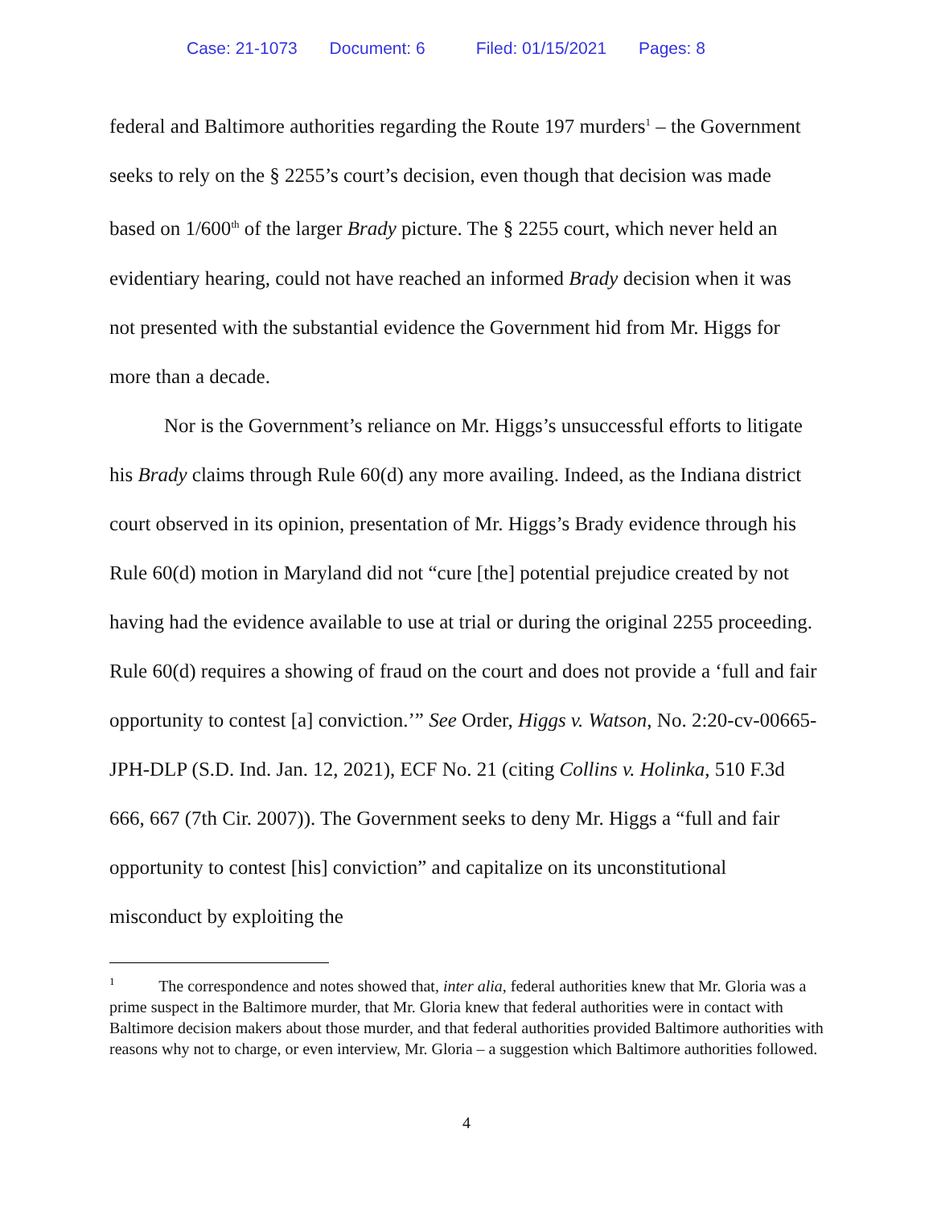Case: 21-1073 Document: 6 Filed: 01/15/2021 Pages: 8
federal and Baltimore authorities regarding the Route 197 murders<sup>1</sup> – the Government seeks to rely on the § 2255’s court’s decision, even though that decision was made based on 1/600<sup>th</sup> of the larger Brady picture. The § 2255 court, which never held an evidentiary hearing, could not have reached an informed Brady decision when it was not presented with the substantial evidence the Government hid from Mr. Higgs for more than a decade.
Nor is the Government’s reliance on Mr. Higgs’s unsuccessful efforts to litigate his Brady claims through Rule 60(d) any more availing. Indeed, as the Indiana district court observed in its opinion, presentation of Mr. Higgs’s Brady evidence through his Rule 60(d) motion in Maryland did not “cure [the] potential prejudice created by not having had the evidence available to use at trial or during the original 2255 proceeding. Rule 60(d) requires a showing of fraud on the court and does not provide a ‘full and fair opportunity to contest [a] conviction.’” See Order, Higgs v. Watson, No. 2:20-cv-00665-JPH-DLP (S.D. Ind. Jan. 12, 2021), ECF No. 21 (citing Collins v. Holinka, 510 F.3d 666, 667 (7th Cir. 2007)). The Government seeks to deny Mr. Higgs a “full and fair opportunity to contest [his] conviction” and capitalize on its unconstitutional misconduct by exploiting the
<sup>1</sup> The correspondence and notes showed that, inter alia, federal authorities knew that Mr. Gloria was a prime suspect in the Baltimore murder, that Mr. Gloria knew that federal authorities were in contact with Baltimore decision makers about those murder, and that federal authorities provided Baltimore authorities with reasons why not to charge, or even interview, Mr. Gloria – a suggestion which Baltimore authorities followed.
4